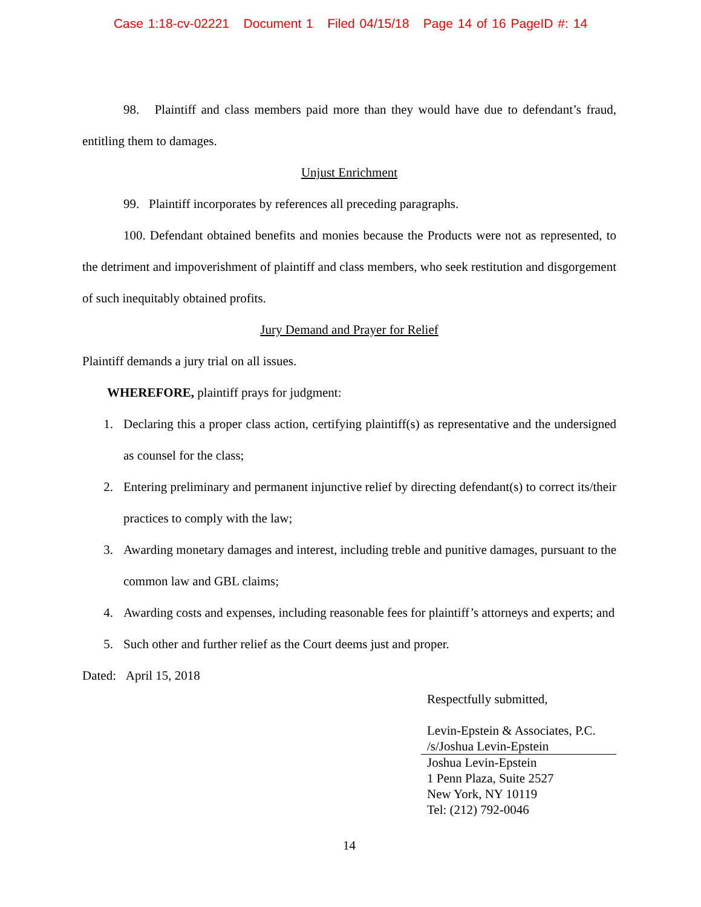Case 1:18-cv-02221 Document 1 Filed 04/15/18 Page 14 of 16 PageID #: 14
98. Plaintiff and class members paid more than they would have due to defendant’s fraud, entitling them to damages.
Unjust Enrichment
99. Plaintiff incorporates by references all preceding paragraphs.
100. Defendant obtained benefits and monies because the Products were not as represented, to the detriment and impoverishment of plaintiff and class members, who seek restitution and disgorgement of such inequitably obtained profits.
Jury Demand and Prayer for Relief
Plaintiff demands a jury trial on all issues.
WHEREFORE, plaintiff prays for judgment:
1. Declaring this a proper class action, certifying plaintiff(s) as representative and the undersigned as counsel for the class;
2. Entering preliminary and permanent injunctive relief by directing defendant(s) to correct its/their practices to comply with the law;
3. Awarding monetary damages and interest, including treble and punitive damages, pursuant to the common law and GBL claims;
4. Awarding costs and expenses, including reasonable fees for plaintiff’s attorneys and experts; and
5. Such other and further relief as the Court deems just and proper.
Dated: April 15, 2018
Respectfully submitted,
Levin-Epstein & Associates, P.C.
/s/Joshua Levin-Epstein
Joshua Levin-Epstein
1 Penn Plaza, Suite 2527
New York, NY 10119
Tel: (212) 792-0046
14